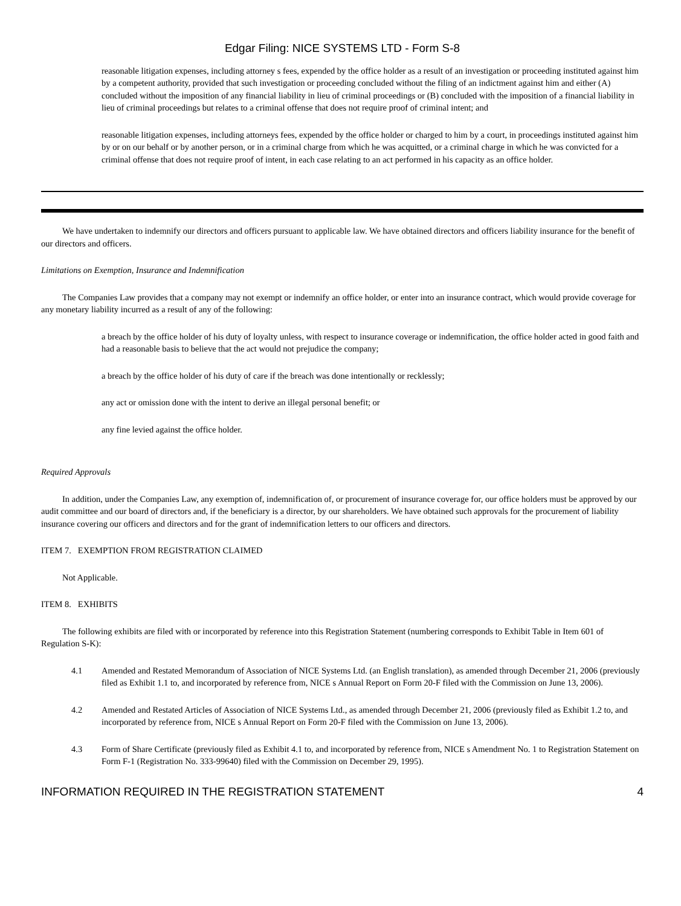Edgar Filing: NICE SYSTEMS LTD - Form S-8
reasonable litigation expenses, including attorney s fees, expended by the office holder as a result of an investigation or proceeding instituted against him by a competent authority, provided that such investigation or proceeding concluded without the filing of an indictment against him and either (A) concluded without the imposition of any financial liability in lieu of criminal proceedings or (B) concluded with the imposition of a financial liability in lieu of criminal proceedings but relates to a criminal offense that does not require proof of criminal intent; and
reasonable litigation expenses, including attorneys fees, expended by the office holder or charged to him by a court, in proceedings instituted against him by or on our behalf or by another person, or in a criminal charge from which he was acquitted, or a criminal charge in which he was convicted for a criminal offense that does not require proof of intent, in each case relating to an act performed in his capacity as an office holder.
We have undertaken to indemnify our directors and officers pursuant to applicable law. We have obtained directors and officers liability insurance for the benefit of our directors and officers.
Limitations on Exemption, Insurance and Indemnification
The Companies Law provides that a company may not exempt or indemnify an office holder, or enter into an insurance contract, which would provide coverage for any monetary liability incurred as a result of any of the following:
a breach by the office holder of his duty of loyalty unless, with respect to insurance coverage or indemnification, the office holder acted in good faith and had a reasonable basis to believe that the act would not prejudice the company;
a breach by the office holder of his duty of care if the breach was done intentionally or recklessly;
any act or omission done with the intent to derive an illegal personal benefit; or
any fine levied against the office holder.
Required Approvals
In addition, under the Companies Law, any exemption of, indemnification of, or procurement of insurance coverage for, our office holders must be approved by our audit committee and our board of directors and, if the beneficiary is a director, by our shareholders. We have obtained such approvals for the procurement of liability insurance covering our officers and directors and for the grant of indemnification letters to our officers and directors.
ITEM 7. EXEMPTION FROM REGISTRATION CLAIMED
Not Applicable.
ITEM 8. EXHIBITS
The following exhibits are filed with or incorporated by reference into this Registration Statement (numbering corresponds to Exhibit Table in Item 601 of Regulation S-K):
4.1 Amended and Restated Memorandum of Association of NICE Systems Ltd. (an English translation), as amended through December 21, 2006 (previously filed as Exhibit 1.1 to, and incorporated by reference from, NICE s Annual Report on Form 20-F filed with the Commission on June 13, 2006).
4.2 Amended and Restated Articles of Association of NICE Systems Ltd., as amended through December 21, 2006 (previously filed as Exhibit 1.2 to, and incorporated by reference from, NICE s Annual Report on Form 20-F filed with the Commission on June 13, 2006).
4.3 Form of Share Certificate (previously filed as Exhibit 4.1 to, and incorporated by reference from, NICE s Amendment No. 1 to Registration Statement on Form F-1 (Registration No. 333-99640) filed with the Commission on December 29, 1995).
INFORMATION REQUIRED IN THE REGISTRATION STATEMENT 4